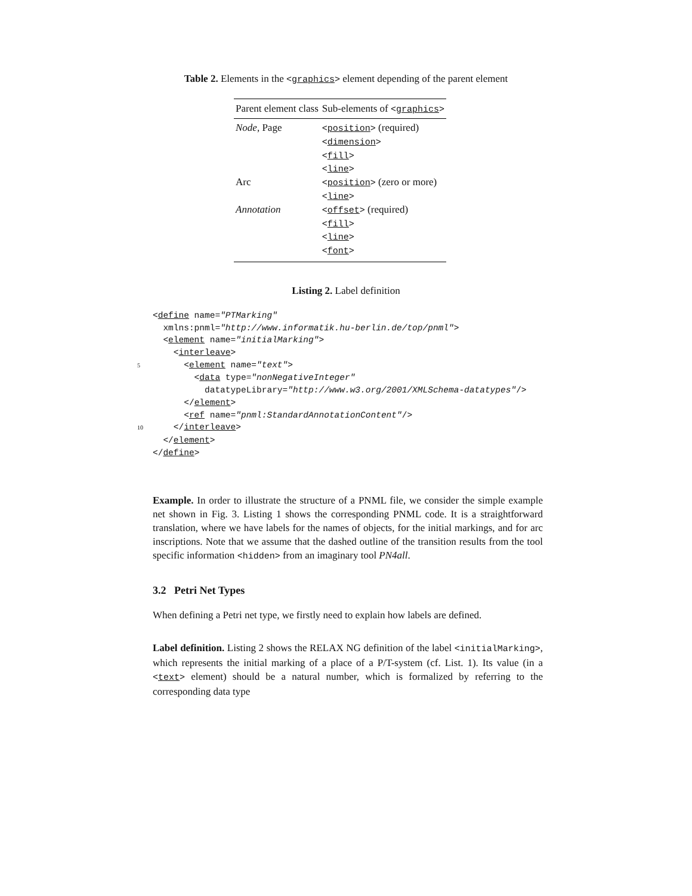Table 2. Elements in the <graphics> element depending of the parent element
| Parent element class | Sub-elements of < graphics > |
| --- | --- |
| Node , Page | < position > (required) < dimension > < fill > < line > |
| Arc | < position > (zero or more) < line > |
| Annotation | < offset > (required) < fill > < line > < font > |
Listing 2. Label definition
 <define name="PTMarking"
  xmlns:pnml="http://www.informatik.hu-berlin.de/top/pnml">
  <element name="initialMarking">
    <interleave>
5      <element name="text">
        <data type="nonNegativeInteger"
          datatypeLibrary="http://www.w3.org/2001/XMLSchema-datatypes"/>
      </element>
      <ref name="pnml:StandardAnnotationContent"/>
10    </interleave>
  </element>
 </define>
Example. In order to illustrate the structure of a PNML file, we consider the simple example net shown in Fig. 3. Listing 1 shows the corresponding PNML code. It is a straightforward translation, where we have labels for the names of objects, for the initial markings, and for arc inscriptions. Note that we assume that the dashed outline of the transition results from the tool specific information <hidden> from an imaginary tool PN4all.
3.2 Petri Net Types
When defining a Petri net type, we firstly need to explain how labels are defined.
Label definition. Listing 2 shows the RELAX NG definition of the label <initialMarking>, which represents the initial marking of a place of a P/T-system (cf. List. 1). Its value (in a <text> element) should be a natural number, which is formalized by referring to the corresponding data type